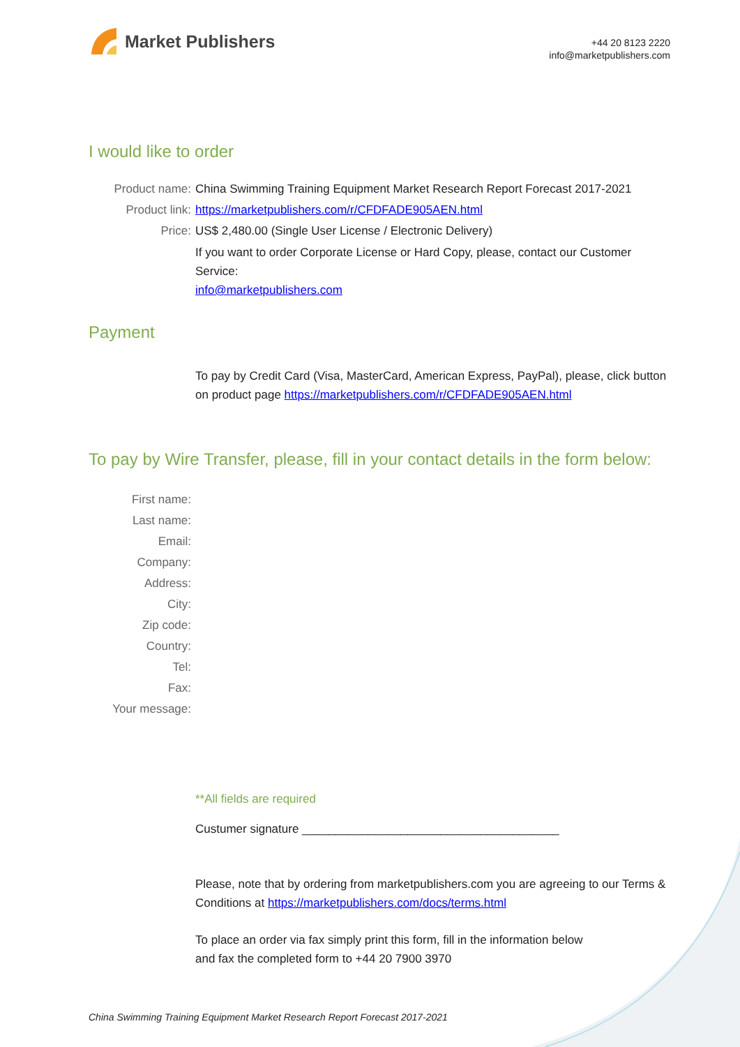Market Publishers
+44 20 8123 2220
info@marketpublishers.com
I would like to order
Product name: China Swimming Training Equipment Market Research Report Forecast 2017-2021
Product link: https://marketpublishers.com/r/CFDFADE905AEN.html
Price: US$ 2,480.00 (Single User License / Electronic Delivery)
If you want to order Corporate License or Hard Copy, please, contact our Customer Service:
info@marketpublishers.com
Payment
To pay by Credit Card (Visa, MasterCard, American Express, PayPal), please, click button on product page https://marketpublishers.com/r/CFDFADE905AEN.html
To pay by Wire Transfer, please, fill in your contact details in the form below:
First name:
Last name:
Email:
Company:
Address:
City:
Zip code:
Country:
Tel:
Fax:
Your message:
**All fields are required
Custumer signature _______________________________________
Please, note that by ordering from marketpublishers.com you are agreeing to our Terms & Conditions at https://marketpublishers.com/docs/terms.html
To place an order via fax simply print this form, fill in the information below
and fax the completed form to +44 20 7900 3970
China Swimming Training Equipment Market Research Report Forecast 2017-2021